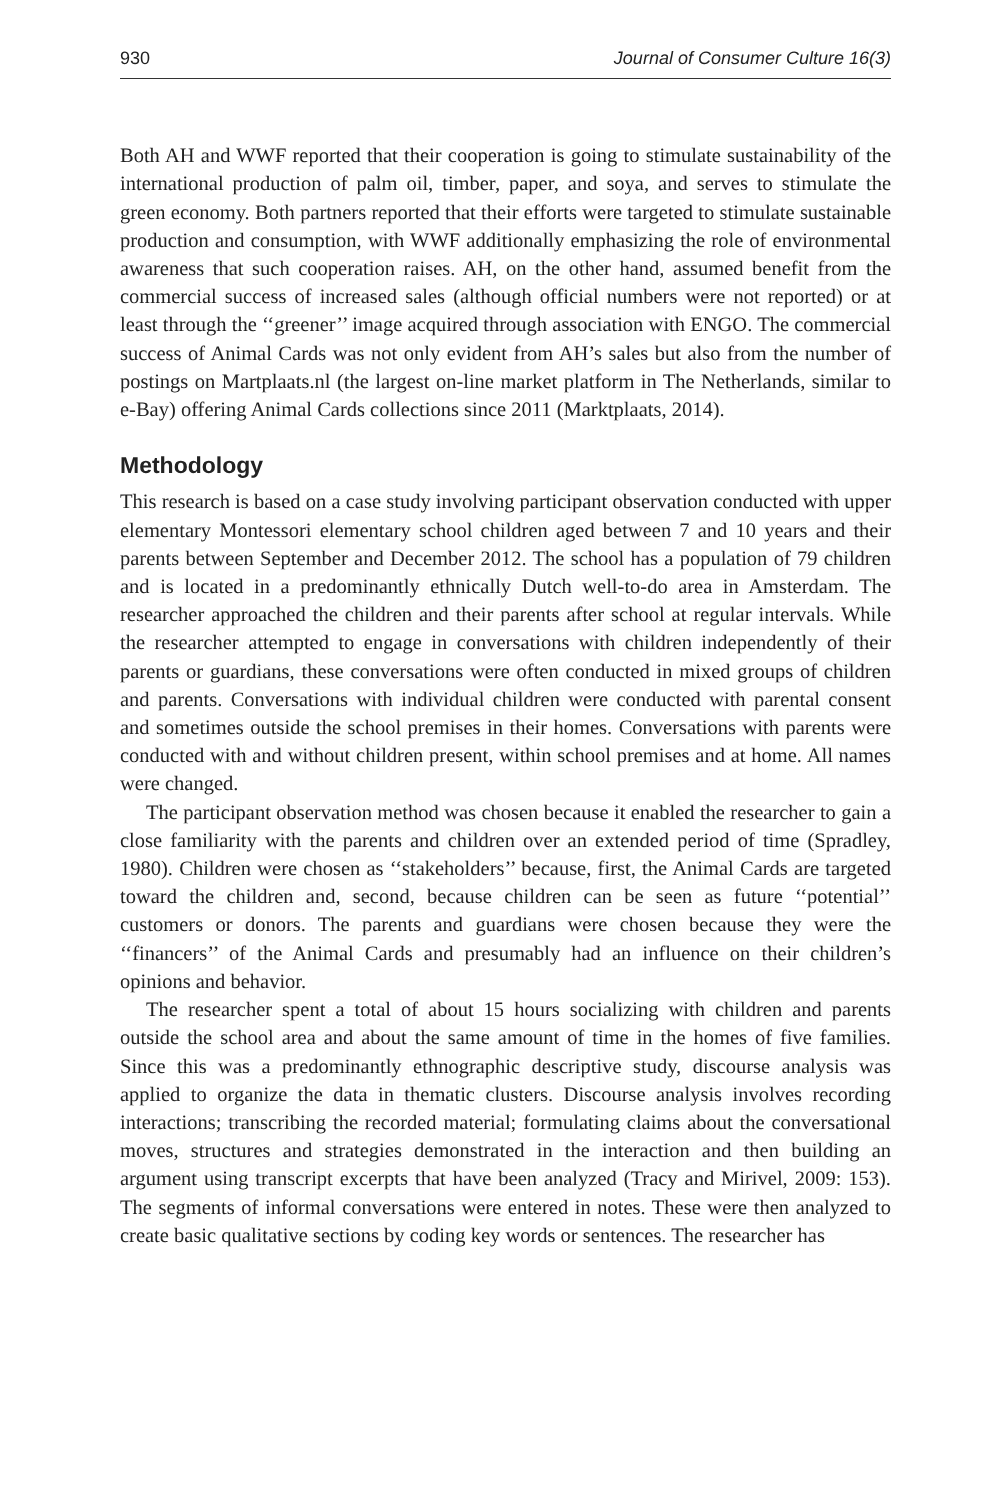930 Journal of Consumer Culture 16(3)
Both AH and WWF reported that their cooperation is going to stimulate sustainability of the international production of palm oil, timber, paper, and soya, and serves to stimulate the green economy. Both partners reported that their efforts were targeted to stimulate sustainable production and consumption, with WWF additionally emphasizing the role of environmental awareness that such cooperation raises. AH, on the other hand, assumed benefit from the commercial success of increased sales (although official numbers were not reported) or at least through the ‘‘greener’’ image acquired through association with ENGO. The commercial success of Animal Cards was not only evident from AH’s sales but also from the number of postings on Martplaats.nl (the largest on-line market platform in The Netherlands, similar to e-Bay) offering Animal Cards collections since 2011 (Marktplaats, 2014).
Methodology
This research is based on a case study involving participant observation conducted with upper elementary Montessori elementary school children aged between 7 and 10 years and their parents between September and December 2012. The school has a population of 79 children and is located in a predominantly ethnically Dutch well-to-do area in Amsterdam. The researcher approached the children and their parents after school at regular intervals. While the researcher attempted to engage in conversations with children independently of their parents or guardians, these conversations were often conducted in mixed groups of children and parents. Conversations with individual children were conducted with parental consent and sometimes outside the school premises in their homes. Conversations with parents were conducted with and without children present, within school premises and at home. All names were changed.
The participant observation method was chosen because it enabled the researcher to gain a close familiarity with the parents and children over an extended period of time (Spradley, 1980). Children were chosen as ‘‘stakeholders’’ because, first, the Animal Cards are targeted toward the children and, second, because children can be seen as future ‘‘potential’’ customers or donors. The parents and guardians were chosen because they were the ‘‘financers’’ of the Animal Cards and presumably had an influence on their children’s opinions and behavior.
The researcher spent a total of about 15 hours socializing with children and parents outside the school area and about the same amount of time in the homes of five families. Since this was a predominantly ethnographic descriptive study, discourse analysis was applied to organize the data in thematic clusters. Discourse analysis involves recording interactions; transcribing the recorded material; formulating claims about the conversational moves, structures and strategies demonstrated in the interaction and then building an argument using transcript excerpts that have been analyzed (Tracy and Mirivel, 2009: 153). The segments of informal conversations were entered in notes. These were then analyzed to create basic qualitative sections by coding key words or sentences. The researcher has